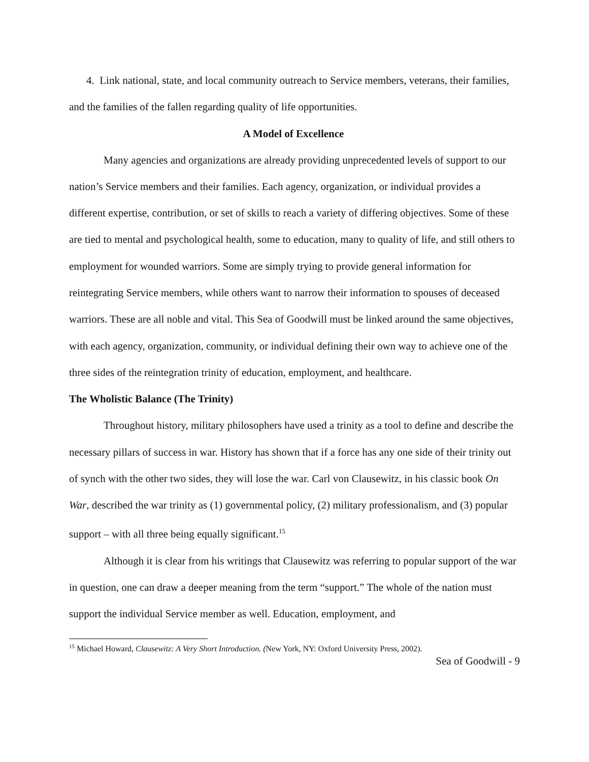4. Link national, state, and local community outreach to Service members, veterans, their families, and the families of the fallen regarding quality of life opportunities.
A Model of Excellence
Many agencies and organizations are already providing unprecedented levels of support to our nation’s Service members and their families. Each agency, organization, or individual provides a different expertise, contribution, or set of skills to reach a variety of differing objectives. Some of these are tied to mental and psychological health, some to education, many to quality of life, and still others to employment for wounded warriors. Some are simply trying to provide general information for reintegrating Service members, while others want to narrow their information to spouses of deceased warriors. These are all noble and vital. This Sea of Goodwill must be linked around the same objectives, with each agency, organization, community, or individual defining their own way to achieve one of the three sides of the reintegration trinity of education, employment, and healthcare.
The Wholistic Balance (The Trinity)
Throughout history, military philosophers have used a trinity as a tool to define and describe the necessary pillars of success in war. History has shown that if a force has any one side of their trinity out of synch with the other two sides, they will lose the war. Carl von Clausewitz, in his classic book On War, described the war trinity as (1) governmental policy, (2) military professionalism, and (3) popular support – with all three being equally significant.<sup>15</sup>
Although it is clear from his writings that Clausewitz was referring to popular support of the war in question, one can draw a deeper meaning from the term “support.” The whole of the nation must support the individual Service member as well. Education, employment, and
<sup>15</sup> Michael Howard, Clausewitz: A Very Short Introduction. (New York, NY: Oxford University Press, 2002).
Sea of Goodwill - 9